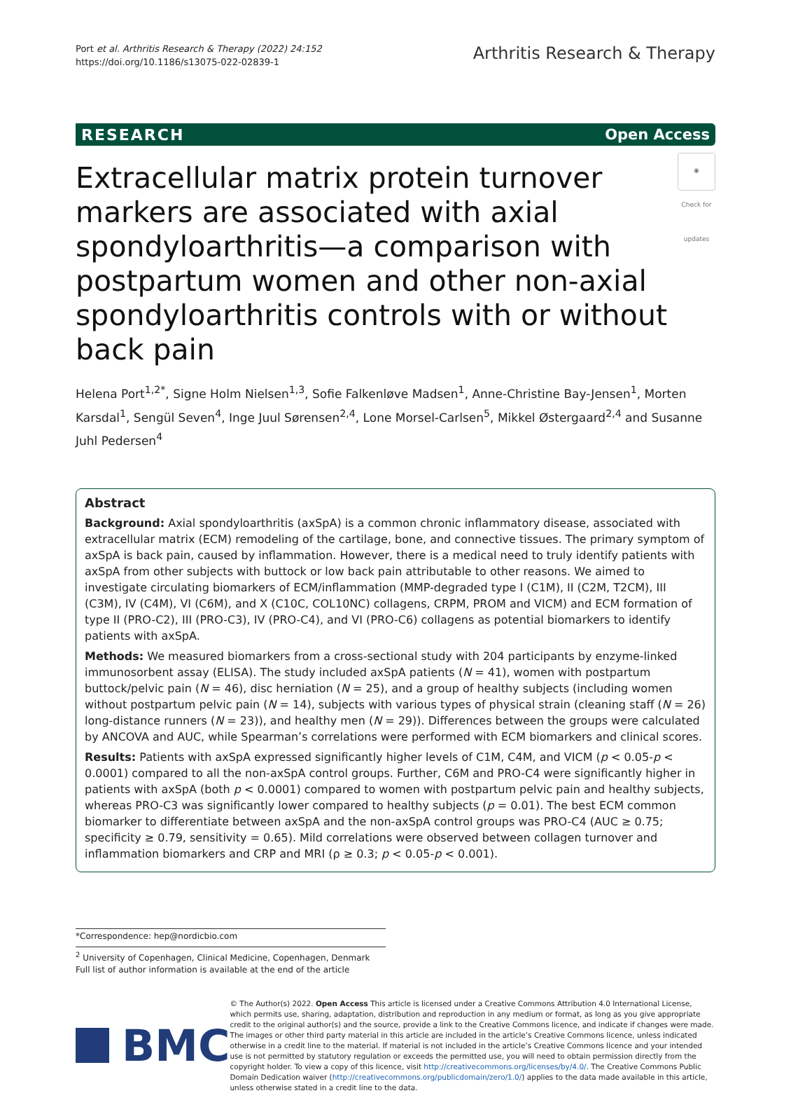Port et al. Arthritis Research & Therapy (2022) 24:152
https://doi.org/10.1186/s13075-022-02839-1
Arthritis Research & Therapy
RESEARCH Open Access
◉
Check for updates Extracellular matrix protein turnover markers are associated with axial spondyloarthritis—a comparison with postpartum women and other non-axial spondyloarthritis controls with or without back pain
Helena Port<sup>1,2*</sup>, Signe Holm Nielsen<sup>1,3</sup>, Sofie Falkenløve Madsen<sup>1</sup>, Anne-Christine Bay-Jensen<sup>1</sup>, Morten Karsdal<sup>1</sup>, Sengül Seven<sup>4</sup>, Inge Juul Sørensen<sup>2,4</sup>, Lone Morsel-Carlsen<sup>5</sup>, Mikkel Østergaard<sup>2,4</sup> and Susanne Juhl Pedersen<sup>4</sup>
Abstract
Background: Axial spondyloarthritis (axSpA) is a common chronic inflammatory disease, associated with extracellular matrix (ECM) remodeling of the cartilage, bone, and connective tissues. The primary symptom of axSpA is back pain, caused by inflammation. However, there is a medical need to truly identify patients with axSpA from other subjects with buttock or low back pain attributable to other reasons. We aimed to investigate circulating biomarkers of ECM/inflammation (MMP-degraded type I (C1M), II (C2M, T2CM), III (C3M), IV (C4M), VI (C6M), and X (C10C, COL10NC) collagens, CRPM, PROM and VICM) and ECM formation of type II (PRO-C2), III (PRO-C3), IV (PRO-C4), and VI (PRO-C6) collagens as potential biomarkers to identify patients with axSpA.
Methods: We measured biomarkers from a cross-sectional study with 204 participants by enzyme-linked immunosorbent assay (ELISA). The study included axSpA patients (N = 41), women with postpartum buttock/pelvic pain (N = 46), disc herniation (N = 25), and a group of healthy subjects (including women without postpartum pelvic pain (N = 14), subjects with various types of physical strain (cleaning staff (N = 26) long-distance runners (N = 23)), and healthy men (N = 29)). Differences between the groups were calculated by ANCOVA and AUC, while Spearman’s correlations were performed with ECM biomarkers and clinical scores.
Results: Patients with axSpA expressed significantly higher levels of C1M, C4M, and VICM (p < 0.05-p < 0.0001) compared to all the non-axSpA control groups. Further, C6M and PRO-C4 were significantly higher in patients with axSpA (both p < 0.0001) compared to women with postpartum pelvic pain and healthy subjects, whereas PRO-C3 was significantly lower compared to healthy subjects (p = 0.01). The best ECM common biomarker to differentiate between axSpA and the non-axSpA control groups was PRO-C4 (AUC ≥ 0.75; specificity ≥ 0.79, sensitivity = 0.65). Mild correlations were observed between collagen turnover and inflammation biomarkers and CRP and MRI (ρ ≥ 0.3; p < 0.05-p < 0.001).
*Correspondence: hep@nordicbio.com
<sup>2</sup> University of Copenhagen, Clinical Medicine, Copenhagen, Denmark
Full list of author information is available at the end of the article
BMC
© The Author(s) 2022. Open Access This article is licensed under a Creative Commons Attribution 4.0 International License, which permits use, sharing, adaptation, distribution and reproduction in any medium or format, as long as you give appropriate credit to the original author(s) and the source, provide a link to the Creative Commons licence, and indicate if changes were made. The images or other third party material in this article are included in the article’s Creative Commons licence, unless indicated otherwise in a credit line to the material. If material is not included in the article’s Creative Commons licence and your intended use is not permitted by statutory regulation or exceeds the permitted use, you will need to obtain permission directly from the copyright holder. To view a copy of this licence, visit http://creativecommons.org/licenses/by/4.0/. The Creative Commons Public Domain Dedication waiver (http://creativecommons.org/publicdomain/zero/1.0/) applies to the data made available in this article, unless otherwise stated in a credit line to the data.